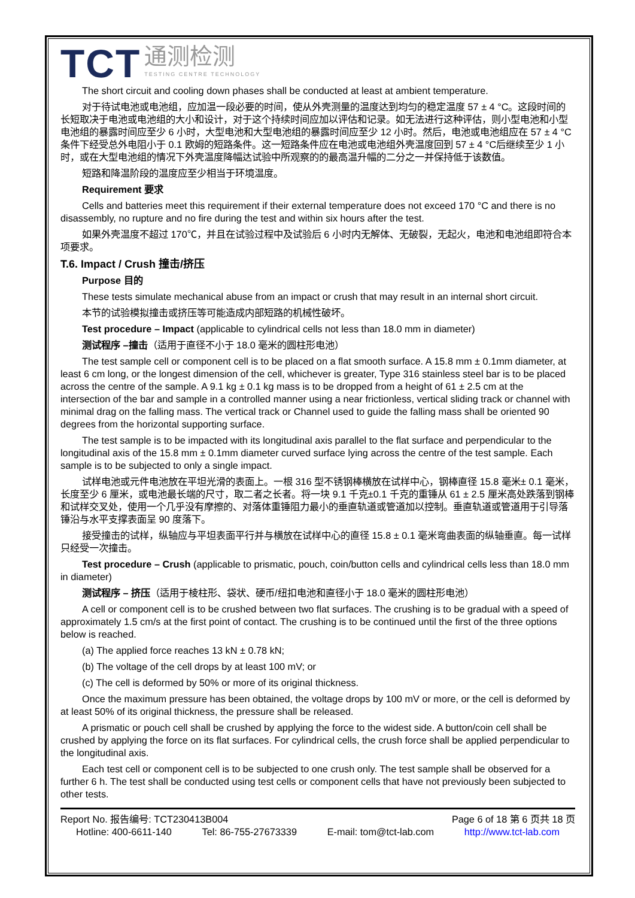TCT
通测检测
TESTING CENTRE TECHNOLOGY
The short circuit and cooling down phases shall be conducted at least at ambient temperature.
对于待试电池或电池组，应加温一段必要的时间，使从外壳测量的温度达到均匀的稳定温度 57 ± 4 °C。这段时间的长短取决于电池或电池组的大小和设计，对于这个持续时间应加以评估和记录。如无法进行这种评估，则小型电池和小型电池组的暴露时间应至少 6 小时，大型电池和大型电池组的暴露时间应至少 12 小时。然后，电池或电池组应在 57 ± 4 °C条件下经受总外电阻小于 0.1 欧姆的短路条件。这一短路条件应在电池或电池组外壳温度回到 57 ± 4 °C后继续至少 1 小时，或在大型电池组的情况下外壳温度降幅达试验中所观察的的最高温升幅的二分之一并保持低于该数值。
短路和降温阶段的温度应至少相当于环境温度。
Requirement 要求
Cells and batteries meet this requirement if their external temperature does not exceed 170 °C and there is no disassembly, no rupture and no fire during the test and within six hours after the test.
如果外壳温度不超过 170℃，并且在试验过程中及试验后 6 小时内无解体、无破裂，无起火，电池和电池组即符合本项要求。
T.6. Impact / Crush 撞击/挤压
Purpose 目的
These tests simulate mechanical abuse from an impact or crush that may result in an internal short circuit.
本节的试验模拟撞击或挤压等可能造成内部短路的机械性破坏。
Test procedure – Impact (applicable to cylindrical cells not less than 18.0 mm in diameter)
测试程序 –撞击（适用于直径不小于 18.0 毫米的圆柱形电池）
The test sample cell or component cell is to be placed on a flat smooth surface. A 15.8 mm ± 0.1mm diameter, at least 6 cm long, or the longest dimension of the cell, whichever is greater, Type 316 stainless steel bar is to be placed across the centre of the sample. A 9.1 kg ± 0.1 kg mass is to be dropped from a height of 61 ± 2.5 cm at the intersection of the bar and sample in a controlled manner using a near frictionless, vertical sliding track or channel with minimal drag on the falling mass. The vertical track or Channel used to guide the falling mass shall be oriented 90 degrees from the horizontal supporting surface.
The test sample is to be impacted with its longitudinal axis parallel to the flat surface and perpendicular to the longitudinal axis of the 15.8 mm ± 0.1mm diameter curved surface lying across the centre of the test sample. Each sample is to be subjected to only a single impact.
试样电池或元件电池放在平坦光滑的表面上。一根 316 型不锈钢棒横放在试样中心，钢棒直径 15.8 毫米± 0.1 毫米，长度至少 6 厘米，或电池最长端的尺寸，取二者之长者。将一块 9.1 千克±0.1 千克的重锤从 61 ± 2.5 厘米高处跌落到钢棒和试样交叉处，使用一个几乎没有摩擦的、对落体重锤阻力最小的垂直轨道或管道加以控制。垂直轨道或管道用于引导落锤沿与水平支撑表面呈 90 度落下。
接受撞击的试样，纵轴应与平坦表面平行并与横放在试样中心的直径 15.8 ± 0.1 毫米弯曲表面的纵轴垂直。每一试样只经受一次撞击。
Test procedure – Crush (applicable to prismatic, pouch, coin/button cells and cylindrical cells less than 18.0 mm in diameter)
测试程序 – 挤压（适用于棱柱形、袋状、硬币/纽扣电池和直径小于 18.0 毫米的圆柱形电池）
A cell or component cell is to be crushed between two flat surfaces. The crushing is to be gradual with a speed of approximately 1.5 cm/s at the first point of contact. The crushing is to be continued until the first of the three options below is reached.
(a) The applied force reaches 13 kN ± 0.78 kN;
(b) The voltage of the cell drops by at least 100 mV; or
(c) The cell is deformed by 50% or more of its original thickness.
Once the maximum pressure has been obtained, the voltage drops by 100 mV or more, or the cell is deformed by at least 50% of its original thickness, the pressure shall be released.
A prismatic or pouch cell shall be crushed by applying the force to the widest side. A button/coin cell shall be crushed by applying the force on its flat surfaces. For cylindrical cells, the crush force shall be applied perpendicular to the longitudinal axis.
Each test cell or component cell is to be subjected to one crush only. The test sample shall be observed for a further 6 h. The test shall be conducted using test cells or component cells that have not previously been subjected to other tests.
Report No. 报告编号: TCT230413B004 Page 6 of 18 第 6 页共 18 页
Hotline: 400-6611-140 Tel: 86-755-27673339 E-mail: tom@tct-lab.com http://www.tct-lab.com